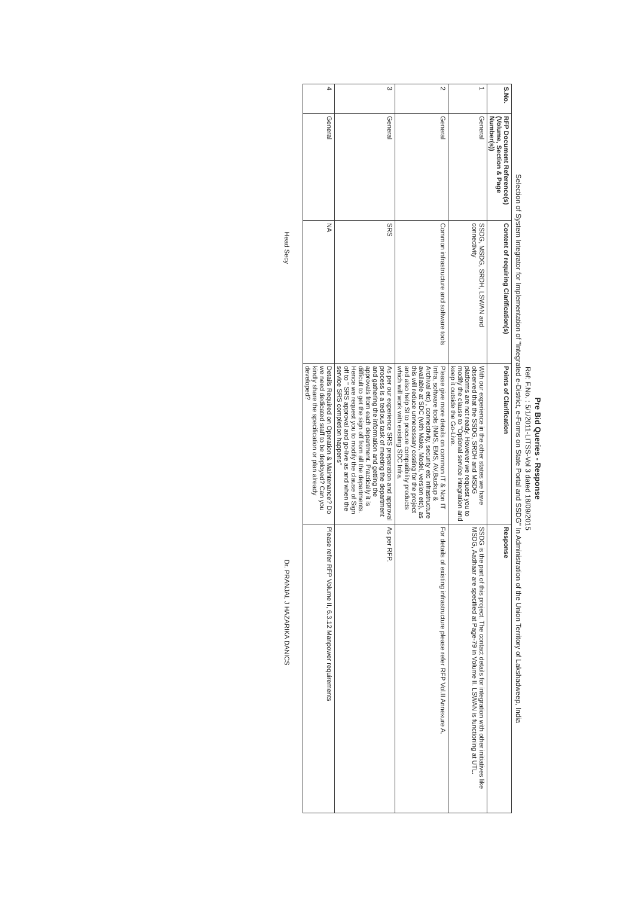Pre Bid Queries - Response
Ref: F.No. : 5/1/2011-LITSS-Vol 3 dated 18/09/2015
Selection of System Integrator for Implementation of "Integrated e-District, e-Forms on State Portal and SSDG" In Administration of the Union Territory of Lakshadweep, India
| S.No. | RFP Document Reference(s) (Volume, Section & Page Number(s)) | Content of requiring Clarification(s) | Points of Clarification | Response |
| --- | --- | --- | --- | --- |
| 1 | General | SSDG, MSDG, SRDH, LSWAN and connectivity | With our experience in the other states we have observed that the SSDG, SRDH and MSDG platforms are not ready. However we request you to modify the clause to "Optional service integration and keep it outside the Go-Live. | SSDG is the part of this project. The contact details for integration with other initiatives like MSDG, Aadhaar are specified at Page-79 in Volume II. LSWAN is functioning at UTL. |
| 2 | General | Common infrastructure and software tools | Please give more details on common IT & Non IT Infra, software tools (NMS, EMS, AV,Backup & Archival etc) , connectivity, security etc infrastructure available at SDC (with Make, Model, version etc), as this will reduce unnecessary costing for the project and also help SI to procure compatibility products which will work with existing SDC Infra. | For details of existing infrastructure please refer RFP Vol.II Annexure A. |
| 3 | General | SRS | As per our experience SRS preparation and approval process is a tedious task of meeting the department and gathering the information and getting the approvals from each department. Practically it is difficult to get the sign off from all the departments. Hence we request you to modify the clause of Sign off to " SRS approval and go-live as and when the service SRS completion happens" | As per RFP. |
| 4 | General | NA | Details Required on Operation & Maintenance? Do we need dedicated staff to be deployed? Can you kindly share the specification or plan already developed? | Please refer RFP Volume II, 6.3.12 Manpower requirements |
Head Secy Dr. PRANJAL J HAZARIKA DANICS